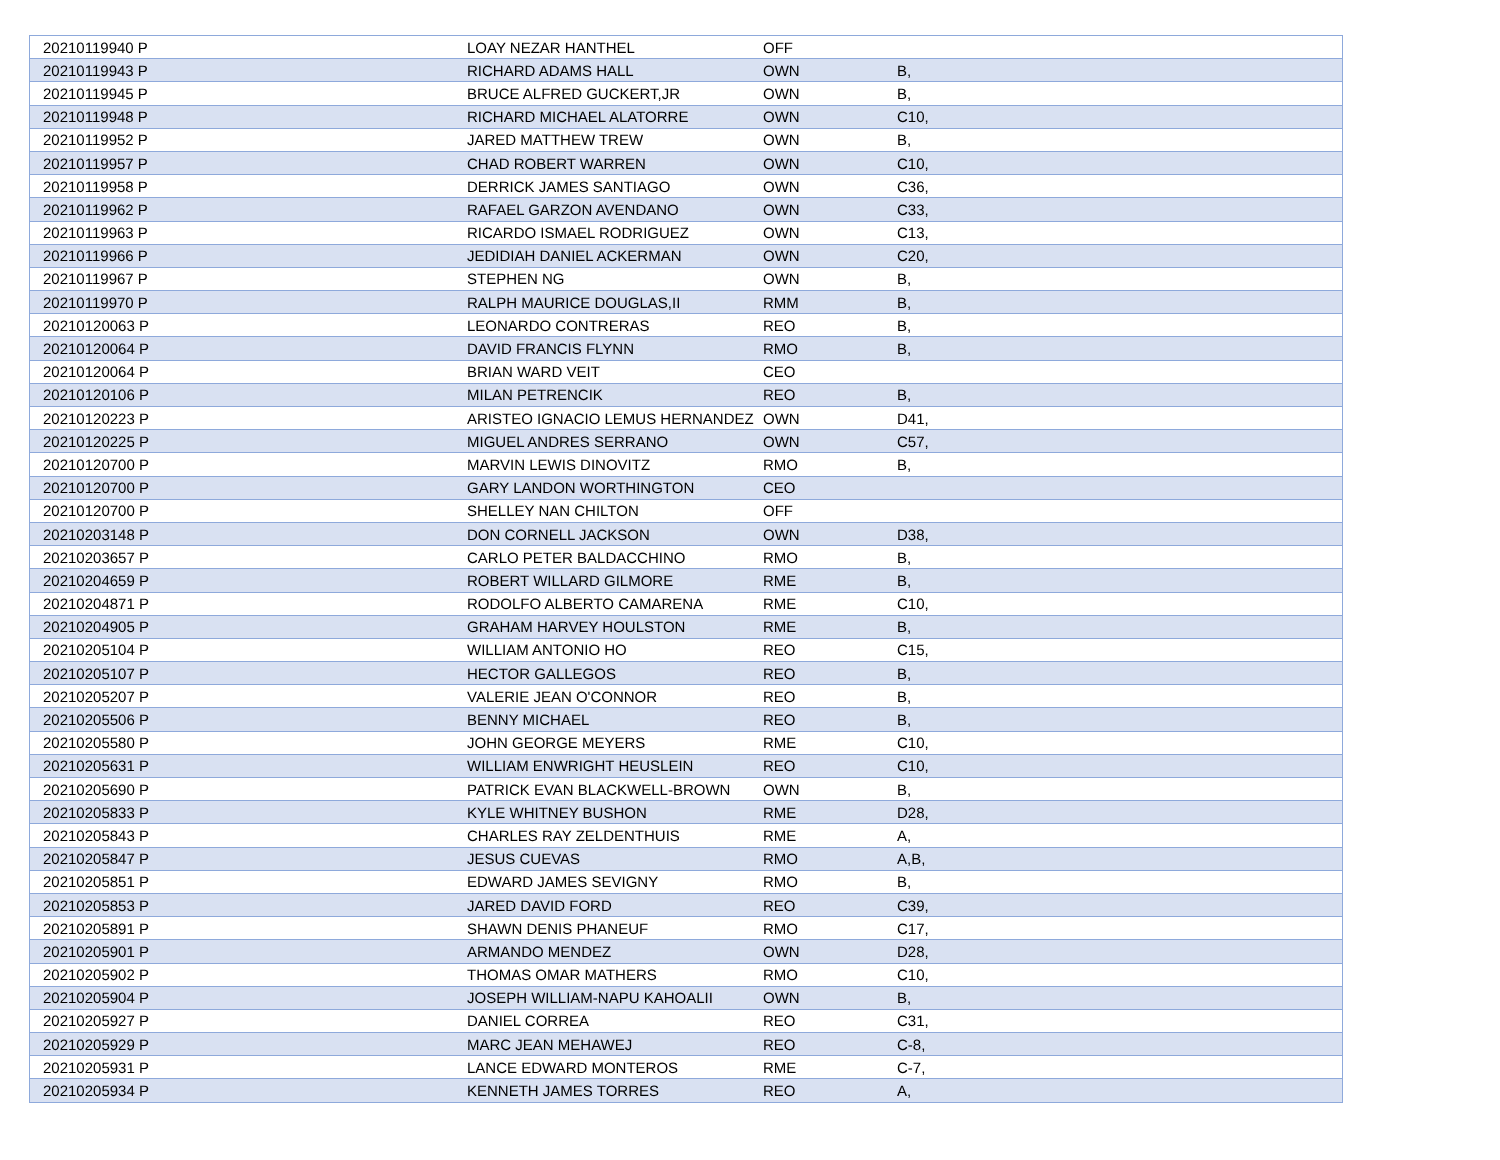| 20210119940 P | LOAY NEZAR HANTHEL | OFF | |
| 20210119943 P | RICHARD ADAMS HALL | OWN | B, |
| 20210119945 P | BRUCE ALFRED GUCKERT,JR | OWN | B, |
| 20210119948 P | RICHARD MICHAEL ALATORRE | OWN | C10, |
| 20210119952 P | JARED MATTHEW TREW | OWN | B, |
| 20210119957 P | CHAD ROBERT WARREN | OWN | C10, |
| 20210119958 P | DERRICK JAMES SANTIAGO | OWN | C36, |
| 20210119962 P | RAFAEL GARZON AVENDANO | OWN | C33, |
| 20210119963 P | RICARDO ISMAEL RODRIGUEZ | OWN | C13, |
| 20210119966 P | JEDIDIAH DANIEL ACKERMAN | OWN | C20, |
| 20210119967 P | STEPHEN NG | OWN | B, |
| 20210119970 P | RALPH MAURICE DOUGLAS,II | RMM | B, |
| 20210120063 P | LEONARDO CONTRERAS | REO | B, |
| 20210120064 P | DAVID FRANCIS FLYNN | RMO | B, |
| 20210120064 P | BRIAN WARD VEIT | CEO | |
| 20210120106 P | MILAN PETRENCIK | REO | B, |
| 20210120223 P | ARISTEO IGNACIO LEMUS HERNANDEZ | OWN | D41, |
| 20210120225 P | MIGUEL ANDRES SERRANO | OWN | C57, |
| 20210120700 P | MARVIN LEWIS DINOVITZ | RMO | B, |
| 20210120700 P | GARY LANDON WORTHINGTON | CEO | |
| 20210120700 P | SHELLEY NAN CHILTON | OFF | |
| 20210203148 P | DON CORNELL JACKSON | OWN | D38, |
| 20210203657 P | CARLO PETER BALDACCHINO | RMO | B, |
| 20210204659 P | ROBERT WILLARD GILMORE | RME | B, |
| 20210204871 P | RODOLFO ALBERTO CAMARENA | RME | C10, |
| 20210204905 P | GRAHAM HARVEY HOULSTON | RME | B, |
| 20210205104 P | WILLIAM ANTONIO HO | REO | C15, |
| 20210205107 P | HECTOR GALLEGOS | REO | B, |
| 20210205207 P | VALERIE JEAN O'CONNOR | REO | B, |
| 20210205506 P | BENNY MICHAEL | REO | B, |
| 20210205580 P | JOHN GEORGE MEYERS | RME | C10, |
| 20210205631 P | WILLIAM ENWRIGHT HEUSLEIN | REO | C10, |
| 20210205690 P | PATRICK EVAN BLACKWELL-BROWN | OWN | B, |
| 20210205833 P | KYLE WHITNEY BUSHON | RME | D28, |
| 20210205843 P | CHARLES RAY ZELDENTHUIS | RME | A, |
| 20210205847 P | JESUS CUEVAS | RMO | A,B, |
| 20210205851 P | EDWARD JAMES SEVIGNY | RMO | B, |
| 20210205853 P | JARED DAVID FORD | REO | C39, |
| 20210205891 P | SHAWN DENIS PHANEUF | RMO | C17, |
| 20210205901 P | ARMANDO MENDEZ | OWN | D28, |
| 20210205902 P | THOMAS OMAR MATHERS | RMO | C10, |
| 20210205904 P | JOSEPH WILLIAM-NAPU KAHOALII | OWN | B, |
| 20210205927 P | DANIEL CORREA | REO | C31, |
| 20210205929 P | MARC JEAN MEHAWEJ | REO | C-8, |
| 20210205931 P | LANCE EDWARD MONTEROS | RME | C-7, |
| 20210205934 P | KENNETH JAMES TORRES | REO | A, |